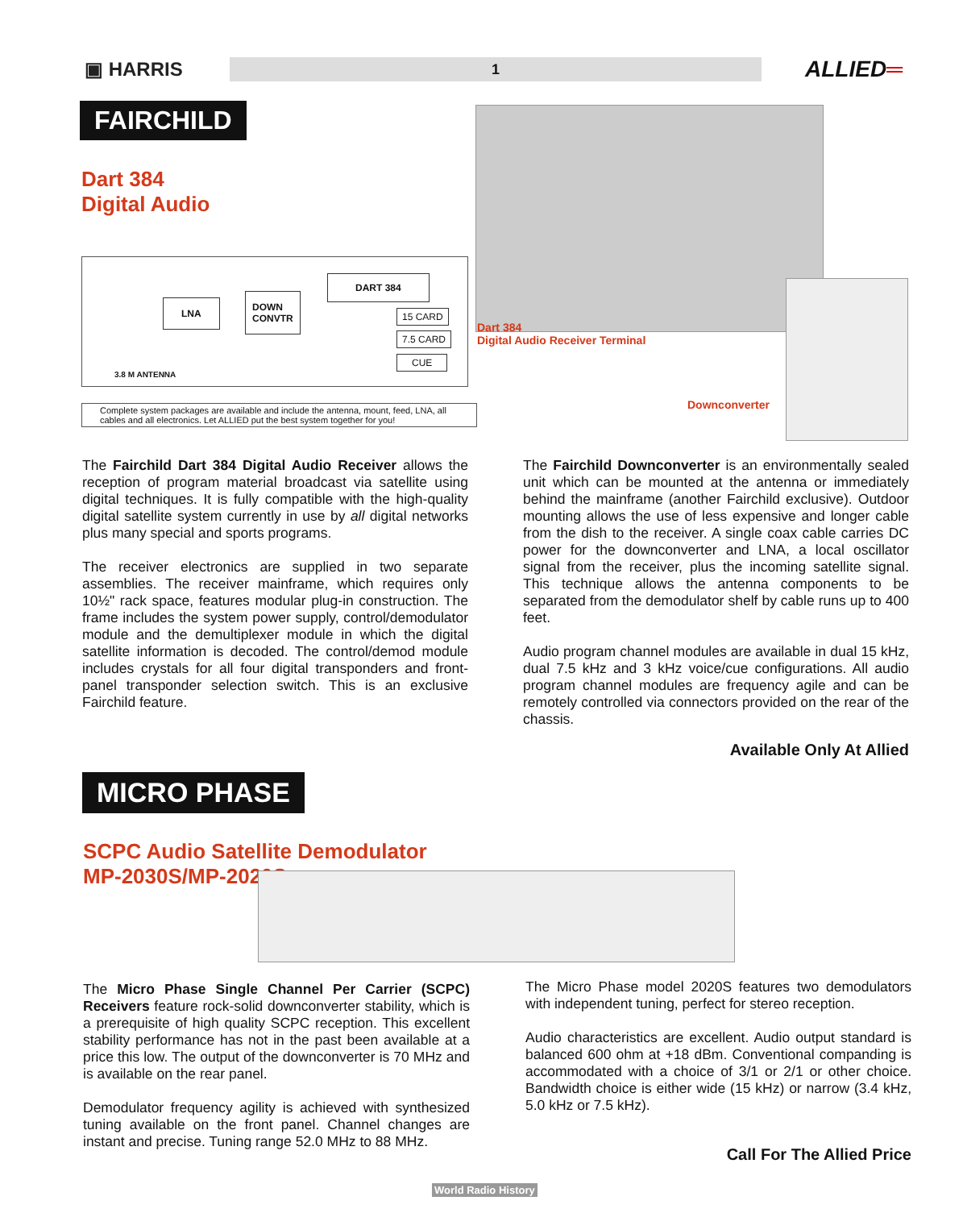▣ HARRIS
1
ALLIED═
FAIRCHILD
Dart 384
Digital Audio
LNA
DOWN
CONVTR
DART 384
15 CARD
7.5 CARD
CUE
3.8 M ANTENNA
Complete system packages are available and include the antenna, mount, feed, LNA, all cables and all electronics. Let ALLIED put the best system together for you!
Dart 384
Digital Audio Receiver Terminal
Downconverter
The Fairchild Dart 384 Digital Audio Receiver allows the reception of program material broadcast via satellite using digital techniques. It is fully compatible with the high-quality digital satellite system currently in use by all digital networks plus many special and sports programs.
The receiver electronics are supplied in two separate assemblies. The receiver mainframe, which requires only 10½" rack space, features modular plug-in construction. The frame includes the system power supply, control/demodulator module and the demultiplexer module in which the digital satellite information is decoded. The control/demod module includes crystals for all four digital transponders and front-panel transponder selection switch. This is an exclusive Fairchild feature.
The Fairchild Downconverter is an environmentally sealed unit which can be mounted at the antenna or immediately behind the mainframe (another Fairchild exclusive). Outdoor mounting allows the use of less expensive and longer cable from the dish to the receiver. A single coax cable carries DC power for the downconverter and LNA, a local oscillator signal from the receiver, plus the incoming satellite signal. This technique allows the antenna components to be separated from the demodulator shelf by cable runs up to 400 feet.
Audio program channel modules are available in dual 15 kHz, dual 7.5 kHz and 3 kHz voice/cue configurations. All audio program channel modules are frequency agile and can be remotely controlled via connectors provided on the rear of the chassis.
Available Only At Allied
MICRO PHASE
SCPC Audio Satellite Demodulator
MP-2030S/MP-2020S
The Micro Phase Single Channel Per Carrier (SCPC) Receivers feature rock-solid downconverter stability, which is a prerequisite of high quality SCPC reception. This excellent stability performance has not in the past been available at a price this low. The output of the downconverter is 70 MHz and is available on the rear panel.
Demodulator frequency agility is achieved with synthesized tuning available on the front panel. Channel changes are instant and precise. Tuning range 52.0 MHz to 88 MHz.
The Micro Phase model 2020S features two demodulators with independent tuning, perfect for stereo reception.
Audio characteristics are excellent. Audio output standard is balanced 600 ohm at +18 dBm. Conventional companding is accommodated with a choice of 3/1 or 2/1 or other choice. Bandwidth choice is either wide (15 kHz) or narrow (3.4 kHz, 5.0 kHz or 7.5 kHz).
Call For The Allied Price
World Radio History